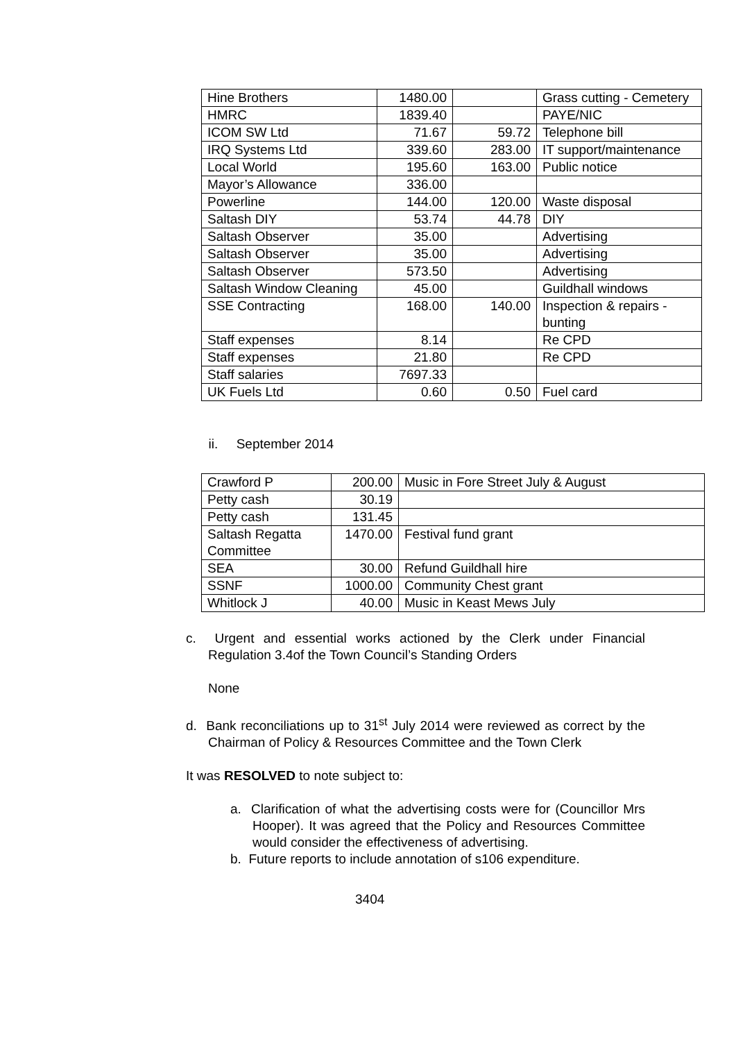| Hine Brothers | 1480.00 | | Grass cutting - Cemetery |
| HMRC | 1839.40 | | PAYE/NIC |
| ICOM SW Ltd | 71.67 | 59.72 | Telephone bill |
| IRQ Systems Ltd | 339.60 | 283.00 | IT support/maintenance |
| Local World | 195.60 | 163.00 | Public notice |
| Mayor’s Allowance | 336.00 | | |
| Powerline | 144.00 | 120.00 | Waste disposal |
| Saltash DIY | 53.74 | 44.78 | DIY |
| Saltash Observer | 35.00 | | Advertising |
| Saltash Observer | 35.00 | | Advertising |
| Saltash Observer | 573.50 | | Advertising |
| Saltash Window Cleaning | 45.00 | | Guildhall windows |
| SSE Contracting | 168.00 | 140.00 | Inspection & repairs - bunting |
| Staff expenses | 8.14 | | Re CPD |
| Staff expenses | 21.80 | | Re CPD |
| Staff salaries | 7697.33 | | |
| UK Fuels Ltd | 0.60 | 0.50 | Fuel card |
ii. September 2014
| Crawford P | 200.00 | Music in Fore Street July & August |
| Petty cash | 30.19 | |
| Petty cash | 131.45 | |
| Saltash Regatta Committee | 1470.00 | Festival fund grant |
| SEA | 30.00 | Refund Guildhall hire |
| SSNF | 1000.00 | Community Chest grant |
| Whitlock J | 40.00 | Music in Keast Mews July |
c. Urgent and essential works actioned by the Clerk under Financial Regulation 3.4of the Town Council’s Standing Orders
None
d. Bank reconciliations up to 31<sup>st</sup> July 2014 were reviewed as correct by the Chairman of Policy & Resources Committee and the Town Clerk
It was RESOLVED to note subject to:
a. Clarification of what the advertising costs were for (Councillor Mrs Hooper). It was agreed that the Policy and Resources Committee would consider the effectiveness of advertising.
b. Future reports to include annotation of s106 expenditure.
3404